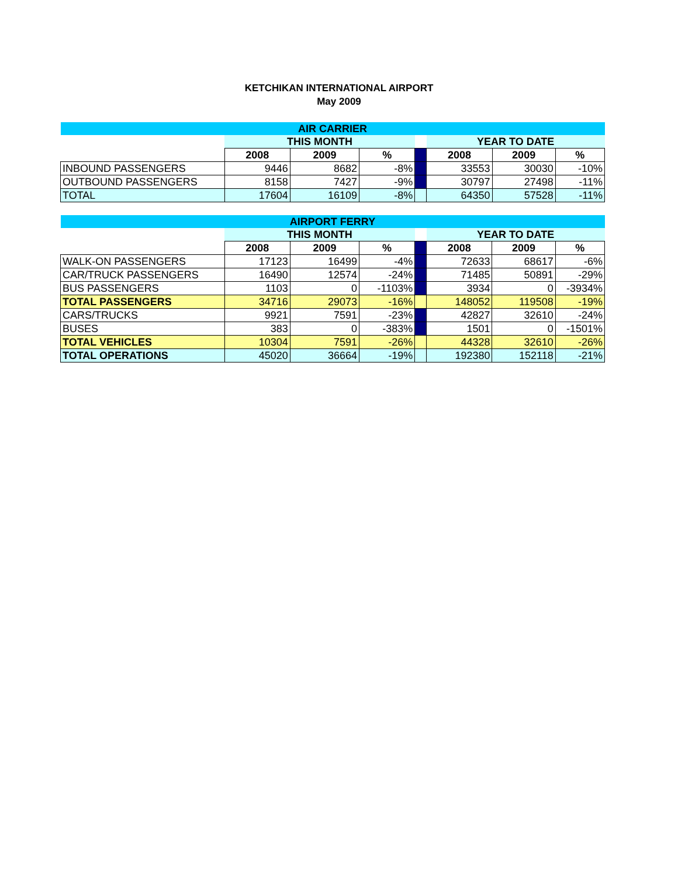KETCHIKAN INTERNATIONAL AIRPORT
May 2009
| AIR CARRIER | | | | | | | |
| | THIS MONTH | | | | YEAR TO DATE | | |
| | 2008 | 2009 | % | | 2008 | 2009 | % |
| INBOUND PASSENGERS | 9446 | 8682 | -8% | | 33553 | 30030 | -10% |
| OUTBOUND PASSENGERS | 8158 | 7427 | -9% | | 30797 | 27498 | -11% |
| TOTAL | 17604 | 16109 | -8% | | 64350 | 57528 | -11% |
| AIRPORT FERRY | | | | | | | |
| | THIS MONTH | | | | YEAR TO DATE | | |
| | 2008 | 2009 | % | | 2008 | 2009 | % |
| WALK-ON PASSENGERS | 17123 | 16499 | -4% | | 72633 | 68617 | -6% |
| CAR/TRUCK PASSENGERS | 16490 | 12574 | -24% | | 71485 | 50891 | -29% |
| BUS PASSENGERS | 1103 | 0 | -1103% | | 3934 | 0 | -3934% |
| TOTAL PASSENGERS | 34716 | 29073 | -16% | | 148052 | 119508 | -19% |
| CARS/TRUCKS | 9921 | 7591 | -23% | | 42827 | 32610 | -24% |
| BUSES | 383 | 0 | -383% | | 1501 | 0 | -1501% |
| TOTAL VEHICLES | 10304 | 7591 | -26% | | 44328 | 32610 | -26% |
| TOTAL OPERATIONS | 45020 | 36664 | -19% | | 192380 | 152118 | -21% |